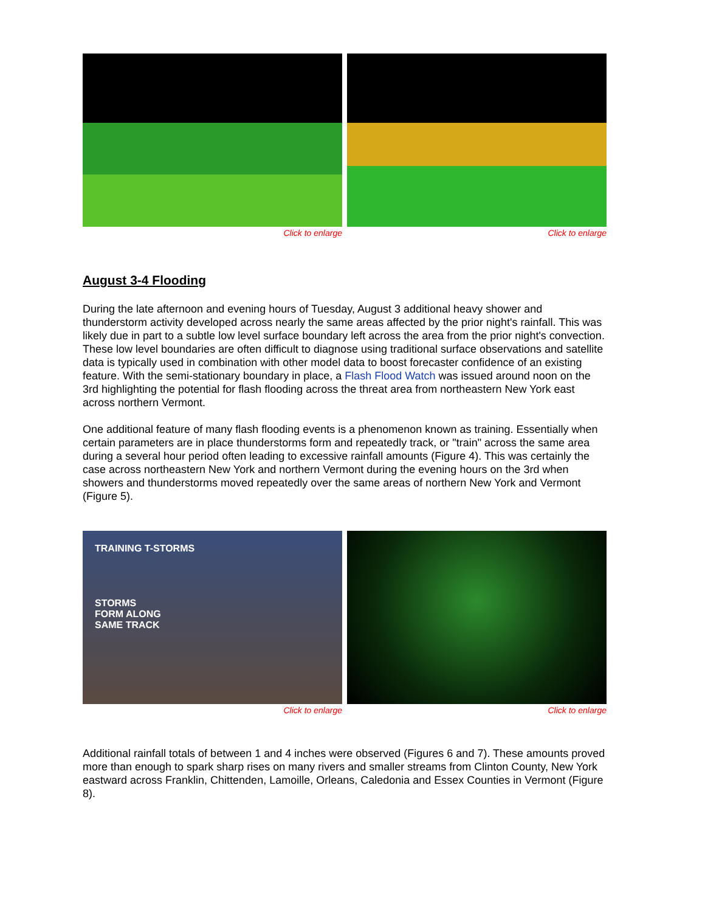Click to enlarge Click to enlarge
August 3-4 Flooding
During the late afternoon and evening hours of Tuesday, August 3 additional heavy shower and thunderstorm activity developed across nearly the same areas affected by the prior night's rainfall. This was likely due in part to a subtle low level surface boundary left across the area from the prior night's convection. These low level boundaries are often difficult to diagnose using traditional surface observations and satellite data is typically used in combination with other model data to boost forecaster confidence of an existing feature. With the semi-stationary boundary in place, a Flash Flood Watch was issued around noon on the 3rd highlighting the potential for flash flooding across the threat area from northeastern New York east across northern Vermont.
One additional feature of many flash flooding events is a phenomenon known as training. Essentially when certain parameters are in place thunderstorms form and repeatedly track, or "train" across the same area during a several hour period often leading to excessive rainfall amounts (Figure 4). This was certainly the case across northeastern New York and northern Vermont during the evening hours on the 3rd when showers and thunderstorms moved repeatedly over the same areas of northern New York and Vermont (Figure 5).
TRAINING T-STORMS
STORMS
FORM ALONG
SAME TRACK
Click to enlarge
Click to enlarge
Additional rainfall totals of between 1 and 4 inches were observed (Figures 6 and 7). These amounts proved more than enough to spark sharp rises on many rivers and smaller streams from Clinton County, New York eastward across Franklin, Chittenden, Lamoille, Orleans, Caledonia and Essex Counties in Vermont (Figure 8).